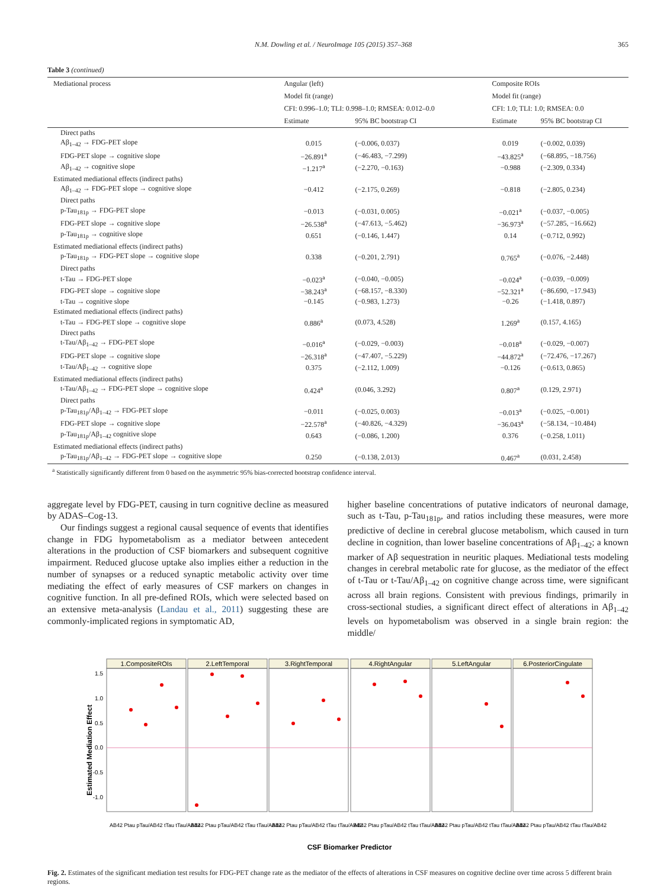N.M. Dowling et al. / NeuroImage 105 (2015) 357–368 365
Table 3 (continued)
| Mediational process | Angular (left) | | Composite ROIs | |
| --- | --- | --- | --- | --- |
| | Model fit (range) | | Model fit (range) | |
| | CFI: 0.996–1.0; TLI: 0.998–1.0; RMSEA: 0.012–0.0 | | CFI: 1.0; TLI: 1.0; RMSEA: 0.0 | |
| | Estimate | 95% BC bootstrap CI | Estimate | 95% BC bootstrap CI |
| Direct paths | | | | |
| Aβ<sub>1–42</sub> → FDG-PET slope | 0.015 | (−0.006, 0.037) | 0.019 | (−0.002, 0.039) |
| FDG-PET slope → cognitive slope | −26.891<sup>a</sup> | (−46.483, −7.299) | −43.825<sup>a</sup> | (−68.895, −18.756) |
| Aβ<sub>1–42</sub> → cognitive slope | −1.217<sup>a</sup> | (−2.270, −0.163) | −0.988 | (−2.309, 0.334) |
| Estimated mediational effects (indirect paths) | | | | |
| Aβ<sub>1–42</sub> → FDG-PET slope → cognitive slope | −0.412 | (−2.175, 0.269) | −0.818 | (−2.805, 0.234) |
| Direct paths | | | | |
| p-Tau<sub>181p</sub> → FDG-PET slope | −0.013 | (−0.031, 0.005) | −0.021<sup>a</sup> | (−0.037, −0.005) |
| FDG-PET slope → cognitive slope | −26.538<sup>a</sup> | (−47.613, −5.462) | −36.973<sup>a</sup> | (−57.285, −16.662) |
| p-Tau<sub>181p</sub> → cognitive slope | 0.651 | (−0.146, 1.447) | 0.14 | (−0.712, 0.992) |
| Estimated mediational effects (indirect paths) | | | | |
| p-Tau<sub>181p</sub> → FDG-PET slope → cognitive slope | 0.338 | (−0.201, 2.791) | 0.765<sup>a</sup> | (−0.076, −2.448) |
| Direct paths | | | | |
| t-Tau → FDG-PET slope | −0.023<sup>a</sup> | (−0.040, −0.005) | −0.024<sup>a</sup> | (−0.039, −0.009) |
| FDG-PET slope → cognitive slope | −38.243<sup>a</sup> | (−68.157, −8.330) | −52.321<sup>a</sup> | (−86.690, −17.943) |
| t-Tau → cognitive slope | −0.145 | (−0.983, 1.273) | −0.26 | (−1.418, 0.897) |
| Estimated mediational effects (indirect paths) | | | | |
| t-Tau → FDG-PET slope → cognitive slope | 0.886<sup>a</sup> | (0.073, 4.528) | 1.269<sup>a</sup> | (0.157, 4.165) |
| Direct paths | | | | |
| t-Tau/Aβ<sub>1–42</sub> → FDG-PET slope | −0.016<sup>a</sup> | (−0.029, −0.003) | −0.018<sup>a</sup> | (−0.029, −0.007) |
| FDG-PET slope → cognitive slope | −26.318<sup>a</sup> | (−47.407, −5.229) | −44.872<sup>a</sup> | (−72.476, −17.267) |
| t-Tau/Aβ<sub>1–42</sub> → cognitive slope | 0.375 | (−2.112, 1.009) | −0.126 | (−0.613, 0.865) |
| Estimated mediational effects (indirect paths) | | | | |
| t-Tau/Aβ<sub>1–42</sub> → FDG-PET slope → cognitive slope | 0.424<sup>a</sup> | (0.046, 3.292) | 0.807<sup>a</sup> | (0.129, 2.971) |
| Direct paths | | | | |
| p-Tau<sub>181p</sub>/Aβ<sub>1–42</sub> → FDG-PET slope | −0.011 | (−0.025, 0.003) | −0.013<sup>a</sup> | (−0.025, −0.001) |
| FDG-PET slope → cognitive slope | −22.578<sup>a</sup> | (−40.826, −4.329) | −36.043<sup>a</sup> | (−58.134, −10.484) |
| p-Tau<sub>181p</sub>/Aβ<sub>1–42</sub> cognitive slope | 0.643 | (−0.086, 1.200) | 0.376 | (−0.258, 1.011) |
| Estimated mediational effects (indirect paths) | | | | |
| p-Tau<sub>181p</sub>/Aβ<sub>1–42</sub> → FDG-PET slope → cognitive slope | 0.250 | (−0.138, 2.013) | 0.467<sup>a</sup> | (0.031, 2.458) |
<sup>a</sup> Statistically significantly different from 0 based on the asymmetric 95% bias-corrected bootstrap confidence interval.
aggregate level by FDG-PET, causing in turn cognitive decline as measured by ADAS–Cog-13.
Our findings suggest a regional causal sequence of events that identifies change in FDG hypometabolism as a mediator between antecedent alterations in the production of CSF biomarkers and subsequent cognitive impairment. Reduced glucose uptake also implies either a reduction in the number of synapses or a reduced synaptic metabolic activity over time mediating the effect of early measures of CSF markers on changes in cognitive function. In all pre-defined ROIs, which were selected based on an extensive meta-analysis (Landau et al., 2011) suggesting these are commonly-implicated regions in symptomatic AD,
higher baseline concentrations of putative indicators of neuronal damage, such as t-Tau, p-Tau<sub>181p</sub>, and ratios including these measures, were more predictive of decline in cerebral glucose metabolism, which caused in turn decline in cognition, than lower baseline concentrations of Aβ<sub>1–42</sub>; a known marker of Aβ sequestration in neuritic plaques. Mediational tests modeling changes in cerebral metabolic rate for glucose, as the mediator of the effect of t-Tau or t-Tau/Aβ<sub>1–42</sub> on cognitive change across time, were significant across all brain regions. Consistent with previous findings, primarily in cross-sectional studies, a significant direct effect of alterations in Aβ<sub>1–42</sub> levels on hypometabolism was observed in a single brain region: the middle/
Estimated Mediation Effect
1.5
1.0
0.5
0.0
-0.5
-1.0
1.CompositeROIs
2.LeftTemporal
3.RightTemporal
4.RightAngular
5.LeftAngular
6.PosteriorCingulate
CSF Biomarker Predictor
AB42 Ptau pTau/AB42 tTau tTau/AB42
AB42 Ptau pTau/AB42 tTau tTau/AB42
AB42 Ptau pTau/AB42 tTau tTau/AB42
AB42 Ptau pTau/AB42 tTau tTau/AB42
AB42 Ptau pTau/AB42 tTau tTau/AB42
AB42 Ptau pTau/AB42 tTau tTau/AB42
Fig. 2. Estimates of the significant mediation test results for FDG-PET change rate as the mediator of the effects of alterations in CSF measures on cognitive decline over time across 5 different brain regions.